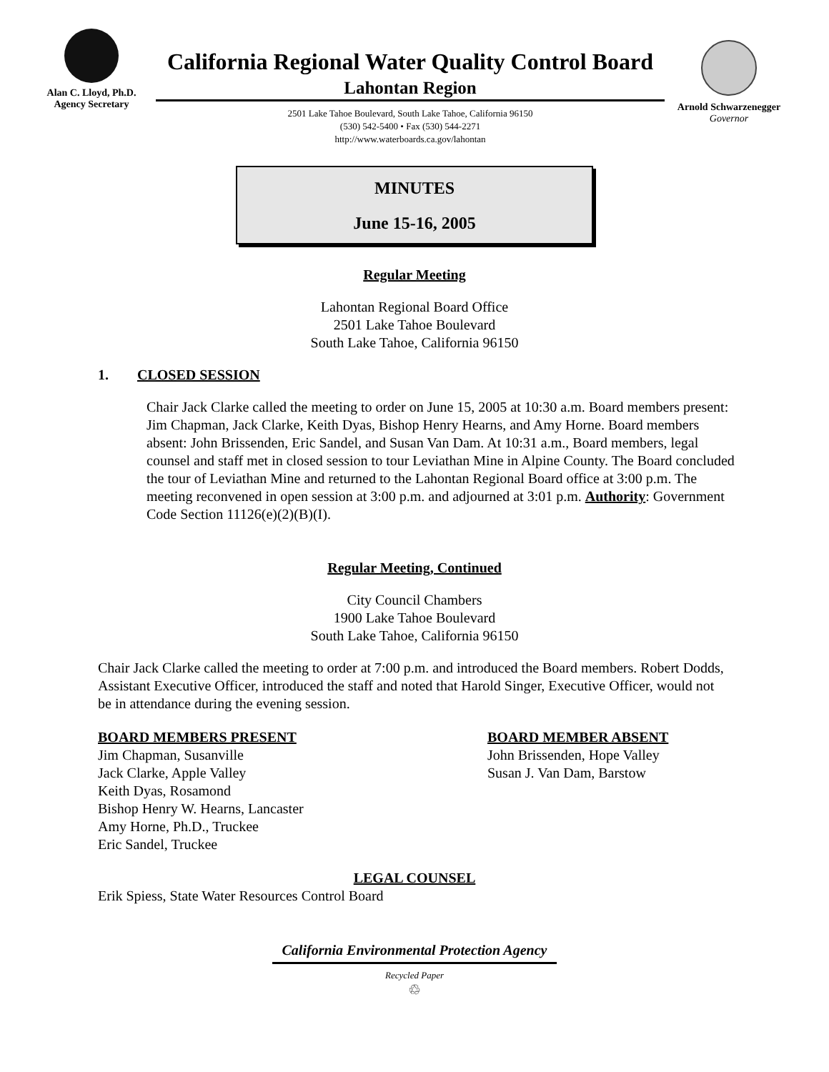Alan C. Lloyd, Ph.D.
Agency Secretary
California Regional Water Quality Control Board
Lahontan Region
2501 Lake Tahoe Boulevard, South Lake Tahoe, California 96150
(530) 542-5400 • Fax (530) 544-2271
http://www.waterboards.ca.gov/lahontan
Arnold Schwarzenegger
Governor
MINUTES
June 15-16, 2005
Regular Meeting
Lahontan Regional Board Office
2501 Lake Tahoe Boulevard
South Lake Tahoe, California 96150
1. CLOSED SESSION
Chair Jack Clarke called the meeting to order on June 15, 2005 at 10:30 a.m. Board members present: Jim Chapman, Jack Clarke, Keith Dyas, Bishop Henry Hearns, and Amy Horne. Board members absent: John Brissenden, Eric Sandel, and Susan Van Dam. At 10:31 a.m., Board members, legal counsel and staff met in closed session to tour Leviathan Mine in Alpine County. The Board concluded the tour of Leviathan Mine and returned to the Lahontan Regional Board office at 3:00 p.m. The meeting reconvened in open session at 3:00 p.m. and adjourned at 3:01 p.m. Authority: Government Code Section 11126(e)(2)(B)(I).
Regular Meeting, Continued
City Council Chambers
1900 Lake Tahoe Boulevard
South Lake Tahoe, California 96150
Chair Jack Clarke called the meeting to order at 7:00 p.m. and introduced the Board members. Robert Dodds, Assistant Executive Officer, introduced the staff and noted that Harold Singer, Executive Officer, would not be in attendance during the evening session.
BOARD MEMBERS PRESENT
Jim Chapman, Susanville
Jack Clarke, Apple Valley
Keith Dyas, Rosamond
Bishop Henry W. Hearns, Lancaster
Amy Horne, Ph.D., Truckee
Eric Sandel, Truckee
BOARD MEMBER ABSENT
John Brissenden, Hope Valley
Susan J. Van Dam, Barstow
LEGAL COUNSEL
Erik Spiess, State Water Resources Control Board
California Environmental Protection Agency
Recycled Paper
♲